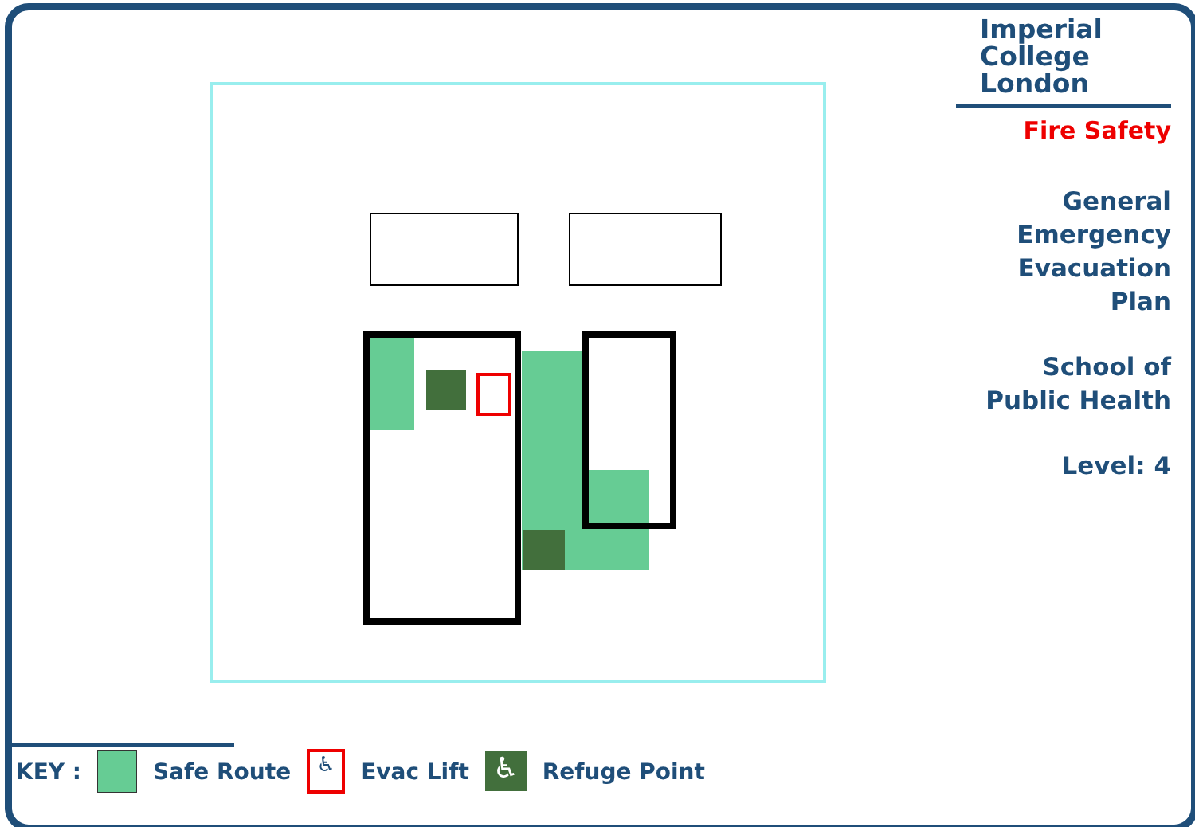Imperial College London
Fire Safety
General
Emergency
Evacuation
Plan
School of
Public Health
Level: 4
KEY : Safe Route
♿
Evac Lift
♿
Refuge Point